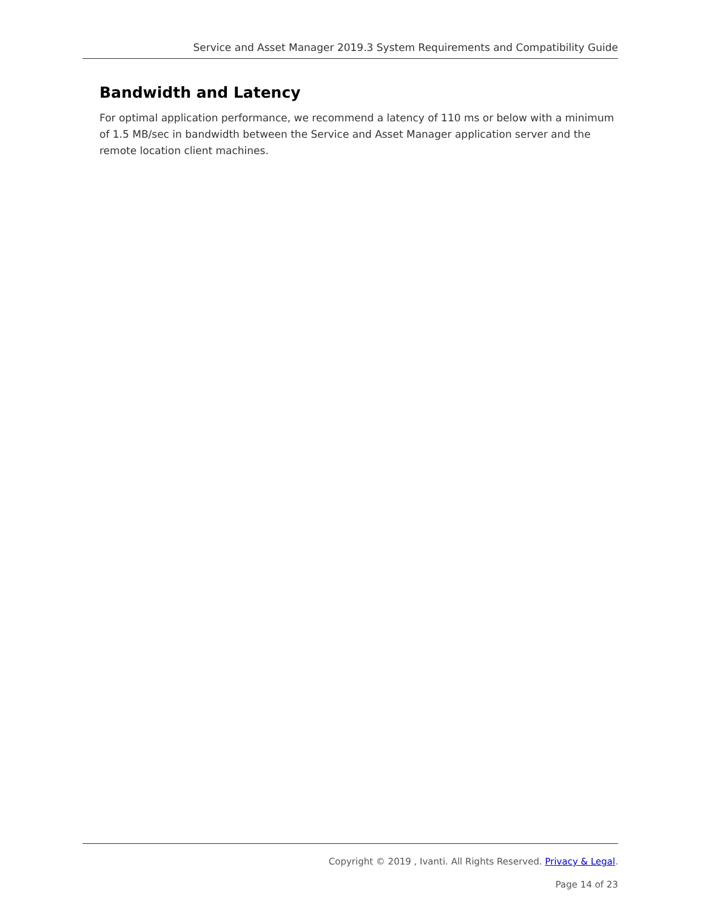Service and Asset Manager 2019.3 System Requirements and Compatibility Guide
Bandwidth and Latency
For optimal application performance, we recommend a latency of 110 ms or below with a minimum of 1.5 MB/sec in bandwidth between the Service and Asset Manager application server and the remote location client machines.
Copyright © 2019 , Ivanti. All Rights Reserved. Privacy & Legal.
Page 14 of 23